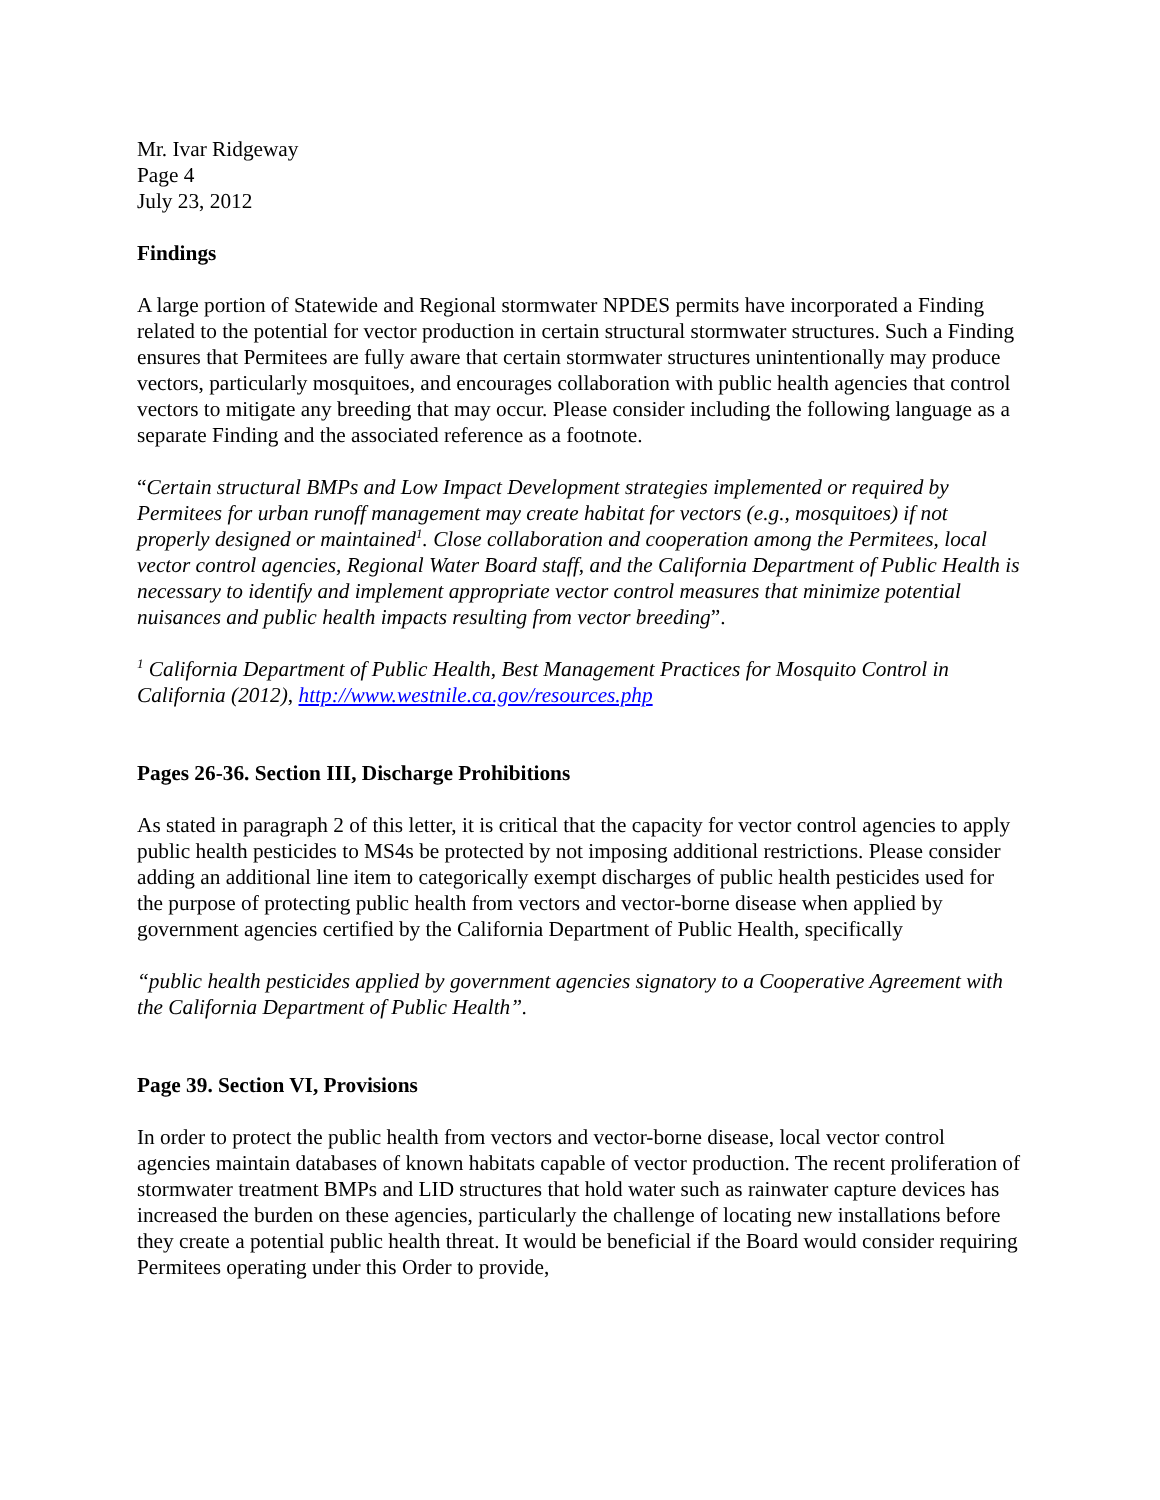Mr. Ivar Ridgeway
Page 4
July 23, 2012
Findings
A large portion of Statewide and Regional stormwater NPDES permits have incorporated a Finding related to the potential for vector production in certain structural stormwater structures. Such a Finding ensures that Permitees are fully aware that certain stormwater structures unintentionally may produce vectors, particularly mosquitoes, and encourages collaboration with public health agencies that control vectors to mitigate any breeding that may occur. Please consider including the following language as a separate Finding and the associated reference as a footnote.
“Certain structural BMPs and Low Impact Development strategies implemented or required by Permitees for urban runoff management may create habitat for vectors (e.g., mosquitoes) if not properly designed or maintained<sup>1</sup>. Close collaboration and cooperation among the Permitees, local vector control agencies, Regional Water Board staff, and the California Department of Public Health is necessary to identify and implement appropriate vector control measures that minimize potential nuisances and public health impacts resulting from vector breeding”.
<sup>1</sup> California Department of Public Health, Best Management Practices for Mosquito Control in California (2012), http://www.westnile.ca.gov/resources.php
Pages 26-36. Section III, Discharge Prohibitions
As stated in paragraph 2 of this letter, it is critical that the capacity for vector control agencies to apply public health pesticides to MS4s be protected by not imposing additional restrictions. Please consider adding an additional line item to categorically exempt discharges of public health pesticides used for the purpose of protecting public health from vectors and vector-borne disease when applied by government agencies certified by the California Department of Public Health, specifically
“public health pesticides applied by government agencies signatory to a Cooperative Agreement with the California Department of Public Health”.
Page 39. Section VI, Provisions
In order to protect the public health from vectors and vector-borne disease, local vector control agencies maintain databases of known habitats capable of vector production. The recent proliferation of stormwater treatment BMPs and LID structures that hold water such as rainwater capture devices has increased the burden on these agencies, particularly the challenge of locating new installations before they create a potential public health threat. It would be beneficial if the Board would consider requiring Permitees operating under this Order to provide,